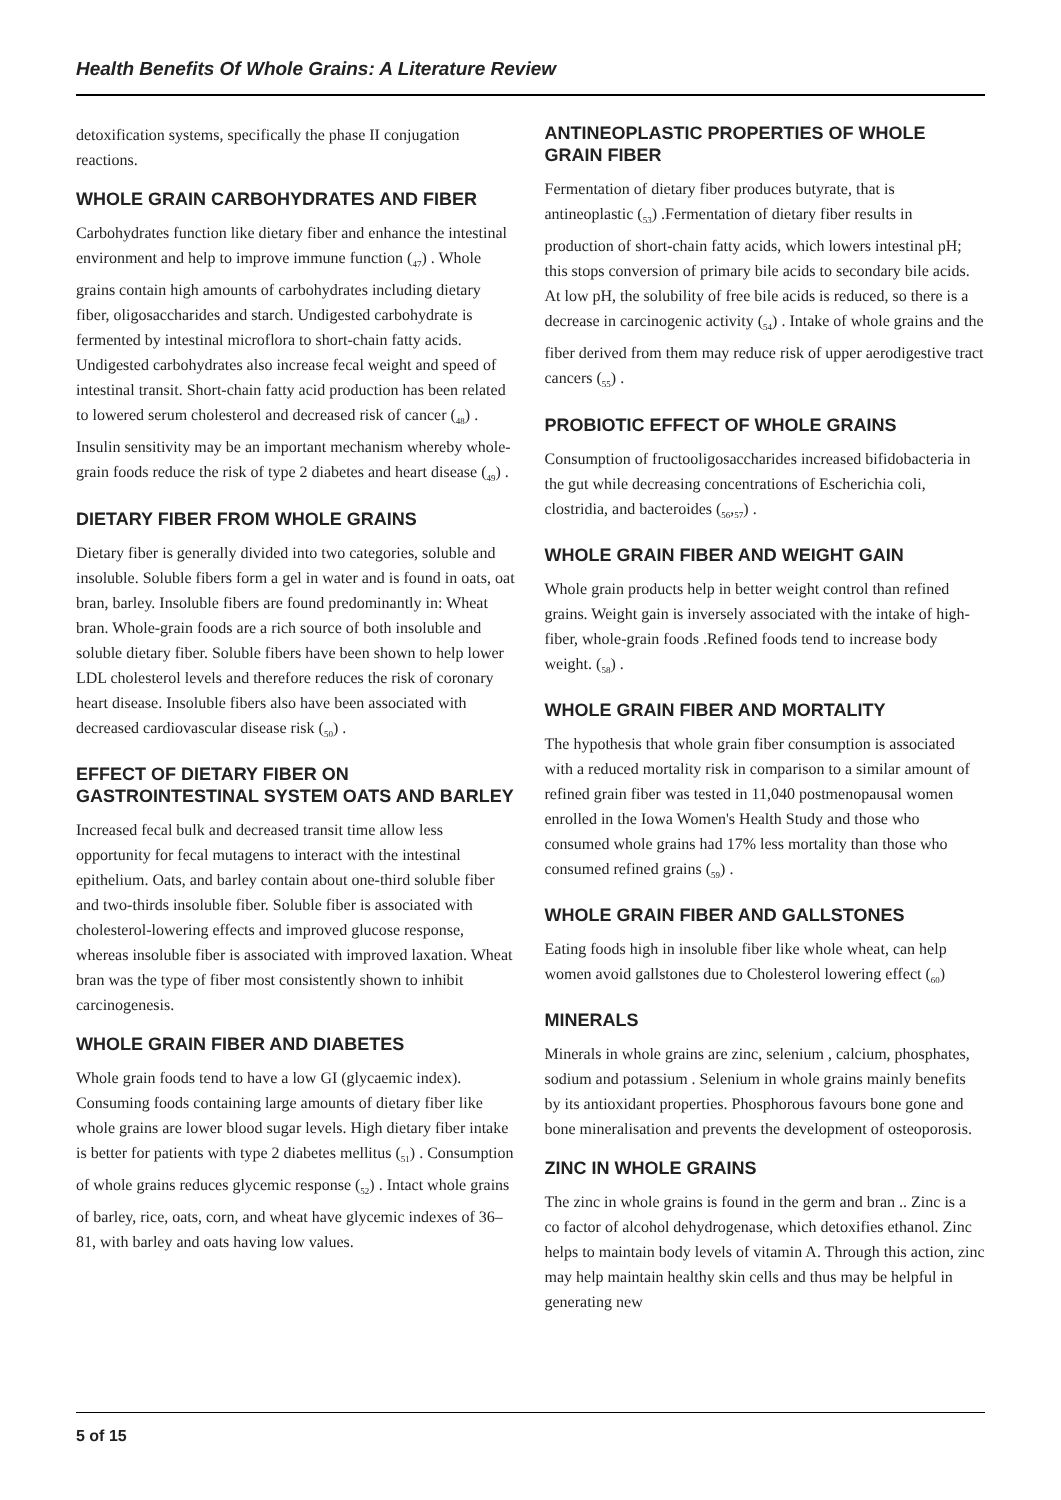Health Benefits Of Whole Grains: A Literature Review
detoxification systems, specifically the phase II conjugation reactions.
WHOLE GRAIN CARBOHYDRATES AND FIBER
Carbohydrates function like dietary fiber and enhance the intestinal environment and help to improve immune function (<sub>47</sub>) . Whole grains contain high amounts of carbohydrates including dietary fiber, oligosaccharides and starch. Undigested carbohydrate is fermented by intestinal microflora to short-chain fatty acids. Undigested carbohydrates also increase fecal weight and speed of intestinal transit. Short-chain fatty acid production has been related to lowered serum cholesterol and decreased risk of cancer (<sub>48</sub>) . Insulin sensitivity may be an important mechanism whereby whole-grain foods reduce the risk of type 2 diabetes and heart disease (<sub>49</sub>) .
DIETARY FIBER FROM WHOLE GRAINS
Dietary fiber is generally divided into two categories, soluble and insoluble. Soluble fibers form a gel in water and is found in oats, oat bran, barley. Insoluble fibers are found predominantly in: Wheat bran. Whole-grain foods are a rich source of both insoluble and soluble dietary fiber. Soluble fibers have been shown to help lower LDL cholesterol levels and therefore reduces the risk of coronary heart disease. Insoluble fibers also have been associated with decreased cardiovascular disease risk (<sub>50</sub>) .
EFFECT OF DIETARY FIBER ON GASTROINTESTINAL SYSTEM OATS AND BARLEY
Increased fecal bulk and decreased transit time allow less opportunity for fecal mutagens to interact with the intestinal epithelium. Oats, and barley contain about one-third soluble fiber and two-thirds insoluble fiber. Soluble fiber is associated with cholesterol-lowering effects and improved glucose response, whereas insoluble fiber is associated with improved laxation. Wheat bran was the type of fiber most consistently shown to inhibit carcinogenesis.
WHOLE GRAIN FIBER AND DIABETES
Whole grain foods tend to have a low GI (glycaemic index). Consuming foods containing large amounts of dietary fiber like whole grains are lower blood sugar levels. High dietary fiber intake is better for patients with type 2 diabetes mellitus (<sub>51</sub>) . Consumption of whole grains reduces glycemic response (<sub>52</sub>) . Intact whole grains of barley, rice, oats, corn, and wheat have glycemic indexes of 36–81, with barley and oats having low values.
ANTINEOPLASTIC PROPERTIES OF WHOLE GRAIN FIBER
Fermentation of dietary fiber produces butyrate, that is antineoplastic (<sub>53</sub>) .Fermentation of dietary fiber results in production of short-chain fatty acids, which lowers intestinal pH; this stops conversion of primary bile acids to secondary bile acids. At low pH, the solubility of free bile acids is reduced, so there is a decrease in carcinogenic activity (<sub>54</sub>) . Intake of whole grains and the fiber derived from them may reduce risk of upper aerodigestive tract cancers (<sub>55</sub>) .
PROBIOTIC EFFECT OF WHOLE GRAINS
Consumption of fructooligosaccharides increased bifidobacteria in the gut while decreasing concentrations of Escherichia coli, clostridia, and bacteroides (<sub>56</sub>,<sub>57</sub>) .
WHOLE GRAIN FIBER AND WEIGHT GAIN
Whole grain products help in better weight control than refined grains. Weight gain is inversely associated with the intake of high-fiber, whole-grain foods .Refined foods tend to increase body weight. (<sub>58</sub>) .
WHOLE GRAIN FIBER AND MORTALITY
The hypothesis that whole grain fiber consumption is associated with a reduced mortality risk in comparison to a similar amount of refined grain fiber was tested in 11,040 postmenopausal women enrolled in the Iowa Women's Health Study and those who consumed whole grains had 17% less mortality than those who consumed refined grains (<sub>59</sub>) .
WHOLE GRAIN FIBER AND GALLSTONES
Eating foods high in insoluble fiber like whole wheat, can help women avoid gallstones due to Cholesterol lowering effect (<sub>60</sub>)
MINERALS
Minerals in whole grains are zinc, selenium , calcium, phosphates, sodium and potassium . Selenium in whole grains mainly benefits by its antioxidant properties. Phosphorous favours bone gone and bone mineralisation and prevents the development of osteoporosis.
ZINC IN WHOLE GRAINS
The zinc in whole grains is found in the germ and bran .. Zinc is a co factor of alcohol dehydrogenase, which detoxifies ethanol. Zinc helps to maintain body levels of vitamin A. Through this action, zinc may help maintain healthy skin cells and thus may be helpful in generating new
5 of 15